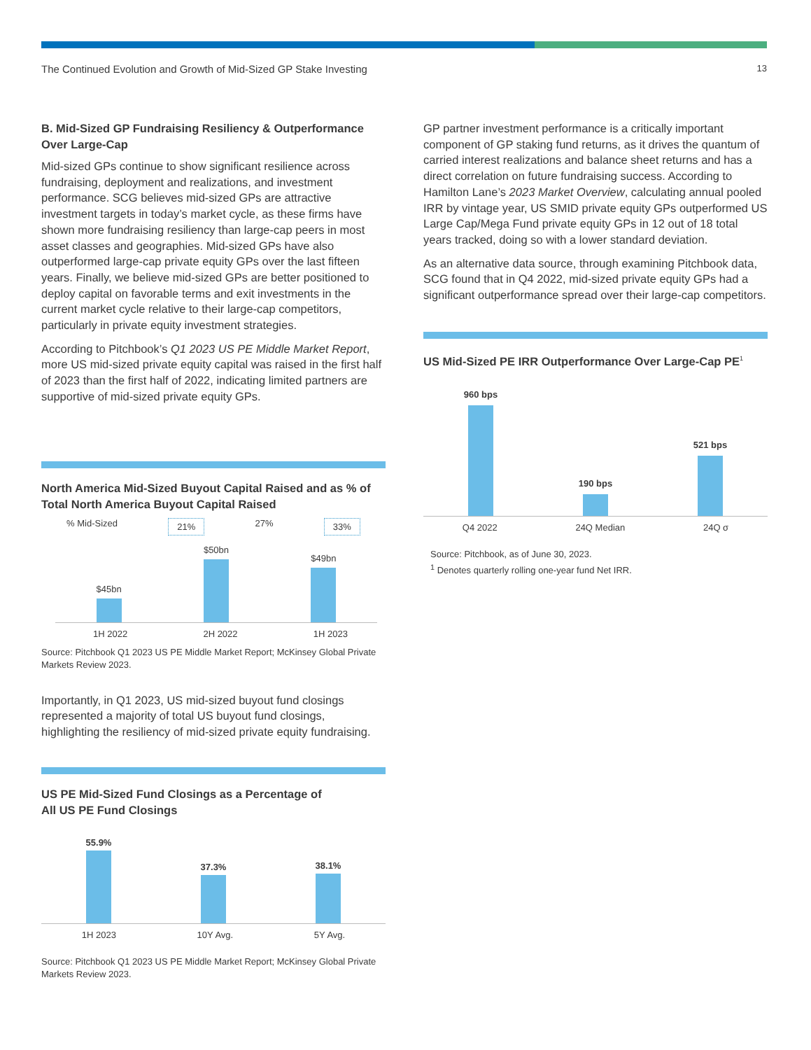The Continued Evolution and Growth of Mid-Sized GP Stake Investing 13
B. Mid-Sized GP Fundraising Resiliency & Outperformance Over Large-Cap
Mid-sized GPs continue to show significant resilience across fundraising, deployment and realizations, and investment performance. SCG believes mid-sized GPs are attractive investment targets in today’s market cycle, as these firms have shown more fundraising resiliency than large-cap peers in most asset classes and geographies. Mid-sized GPs have also outperformed large-cap private equity GPs over the last fifteen years. Finally, we believe mid-sized GPs are better positioned to deploy capital on favorable terms and exit investments in the current market cycle relative to their large-cap competitors, particularly in private equity investment strategies.
According to Pitchbook’s Q1 2023 US PE Middle Market Report, more US mid-sized private equity capital was raised in the first half of 2023 than the first half of 2022, indicating limited partners are supportive of mid-sized private equity GPs.
North America Mid-Sized Buyout Capital Raised and as % of Total North America Buyout Capital Raised
% Mid-Sized 21% 27% 33%
$45bn
$50bn
$49bn
1H 2022 2H 2022 1H 2023
Source: Pitchbook Q1 2023 US PE Middle Market Report; McKinsey Global Private Markets Review 2023.
Importantly, in Q1 2023, US mid-sized buyout fund closings represented a majority of total US buyout fund closings, highlighting the resiliency of mid-sized private equity fundraising.
US PE Mid-Sized Fund Closings as a Percentage of
All US PE Fund Closings
55.9%
37.3%
38.1%
1H 2023 10Y Avg. 5Y Avg.
Source: Pitchbook Q1 2023 US PE Middle Market Report; McKinsey Global Private Markets Review 2023.
GP partner investment performance is a critically important component of GP staking fund returns, as it drives the quantum of carried interest realizations and balance sheet returns and has a direct correlation on future fundraising success. According to Hamilton Lane’s 2023 Market Overview, calculating annual pooled IRR by vintage year, US SMID private equity GPs outperformed US Large Cap/Mega Fund private equity GPs in 12 out of 18 total years tracked, doing so with a lower standard deviation.
As an alternative data source, through examining Pitchbook data, SCG found that in Q4 2022, mid-sized private equity GPs had a significant outperformance spread over their large-cap competitors.
US Mid-Sized PE IRR Outperformance Over Large-Cap PE<sup>1</sup>
960 bps
190 bps
521 bps
Q4 2022 24Q Median 24Q σ
Source: Pitchbook, as of June 30, 2023.
<sup>1</sup> Denotes quarterly rolling one-year fund Net IRR.